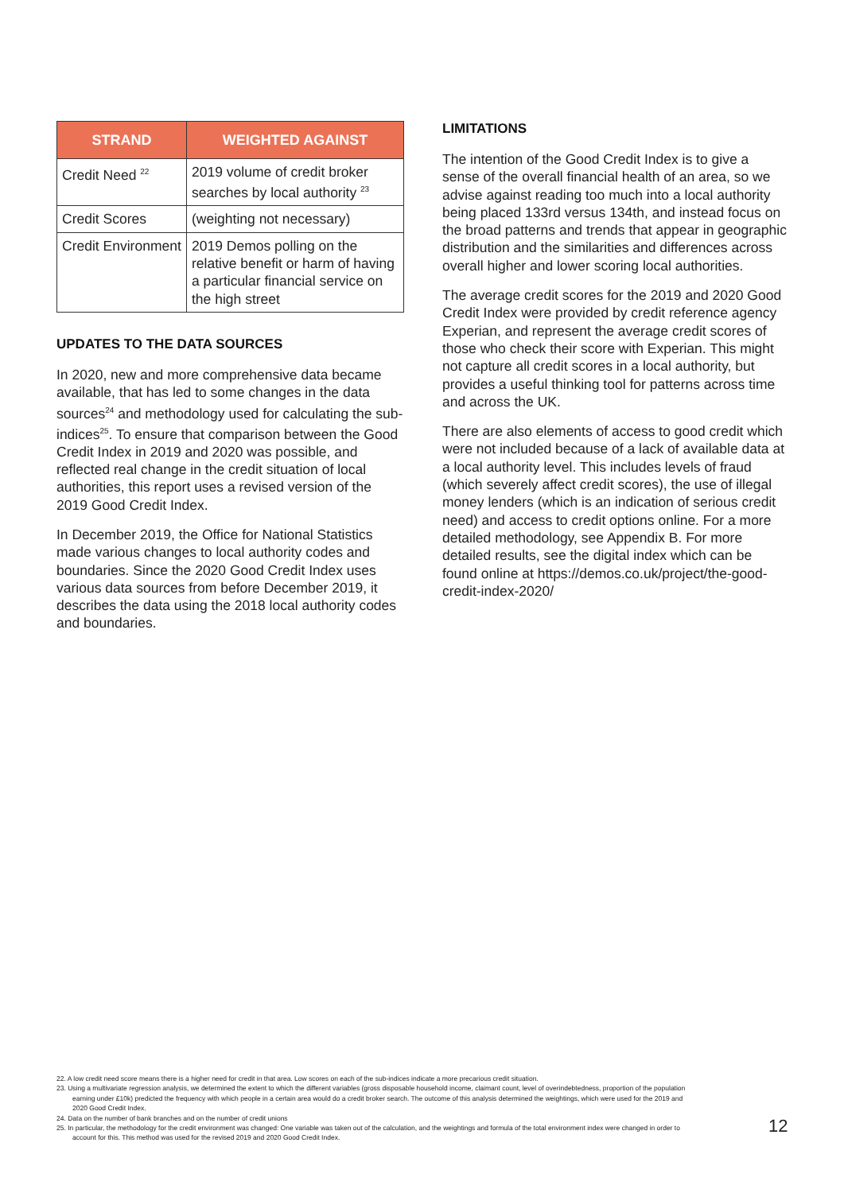| STRAND | WEIGHTED AGAINST |
| --- | --- |
| Credit Need <sup>22</sup> | 2019 volume of credit broker searches by local authority <sup>23</sup> |
| Credit Scores | (weighting not necessary) |
| Credit Environment | 2019 Demos polling on the relative benefit or harm of having a particular financial service on the high street |
UPDATES TO THE DATA SOURCES
In 2020, new and more comprehensive data became available, that has led to some changes in the data sources<sup>24</sup> and methodology used for calculating the sub-indices<sup>25</sup>. To ensure that comparison between the Good Credit Index in 2019 and 2020 was possible, and reflected real change in the credit situation of local authorities, this report uses a revised version of the 2019 Good Credit Index.
In December 2019, the Office for National Statistics made various changes to local authority codes and boundaries. Since the 2020 Good Credit Index uses various data sources from before December 2019, it describes the data using the 2018 local authority codes and boundaries.
LIMITATIONS
The intention of the Good Credit Index is to give a sense of the overall financial health of an area, so we advise against reading too much into a local authority being placed 133rd versus 134th, and instead focus on the broad patterns and trends that appear in geographic distribution and the similarities and differences across overall higher and lower scoring local authorities.
The average credit scores for the 2019 and 2020 Good Credit Index were provided by credit reference agency Experian, and represent the average credit scores of those who check their score with Experian. This might not capture all credit scores in a local authority, but provides a useful thinking tool for patterns across time and across the UK.
There are also elements of access to good credit which were not included because of a lack of available data at a local authority level. This includes levels of fraud (which severely affect credit scores), the use of illegal money lenders (which is an indication of serious credit need) and access to credit options online. For a more detailed methodology, see Appendix B. For more detailed results, see the digital index which can be found online at https://demos.co.uk/project/the-good-credit-index-2020/
22. A low credit need score means there is a higher need for credit in that area. Low scores on each of the sub-indices indicate a more precarious credit situation.
23. Using a multivariate regression analysis, we determined the extent to which the different variables (gross disposable household income, claimant count, level of overindebtedness, proportion of the population earning under £10k) predicted the frequency with which people in a certain area would do a credit broker search. The outcome of this analysis determined the weightings, which were used for the 2019 and 2020 Good Credit Index.
24. Data on the number of bank branches and on the number of credit unions
25. In particular, the methodology for the credit environment was changed: One variable was taken out of the calculation, and the weightings and formula of the total environment index were changed in order to account for this. This method was used for the revised 2019 and 2020 Good Credit Index.
12